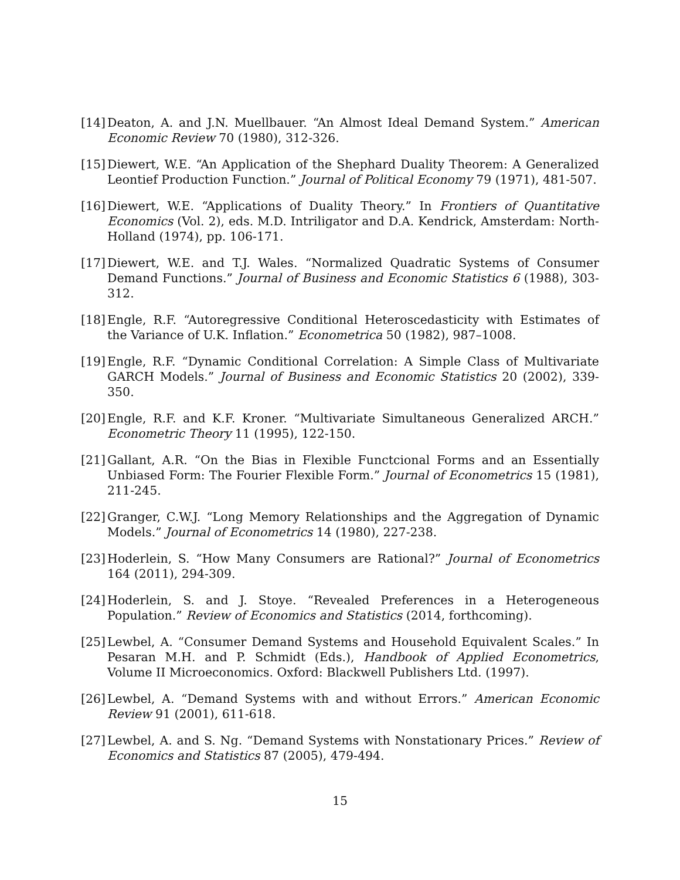[14]
Deaton, A. and J.N. Muellbauer. “An Almost Ideal Demand System.” American Economic Review 70 (1980), 312-326.
[15]
Diewert, W.E. “An Application of the Shephard Duality Theorem: A Generalized Leontief Production Function.” Journal of Political Economy 79 (1971), 481-507.
[16]
Diewert, W.E. “Applications of Duality Theory.” In Frontiers of Quantitative Economics (Vol. 2), eds. M.D. Intriligator and D.A. Kendrick, Amsterdam: North-Holland (1974), pp. 106-171.
[17]
Diewert, W.E. and T.J. Wales. “Normalized Quadratic Systems of Consumer Demand Functions.” Journal of Business and Economic Statistics 6 (1988), 303-312.
[18]
Engle, R.F. “Autoregressive Conditional Heteroscedasticity with Estimates of the Variance of U.K. Inflation.” Econometrica 50 (1982), 987–1008.
[19]
Engle, R.F. “Dynamic Conditional Correlation: A Simple Class of Multivariate GARCH Models.” Journal of Business and Economic Statistics 20 (2002), 339-350.
[20]
Engle, R.F. and K.F. Kroner. “Multivariate Simultaneous Generalized ARCH.” Econometric Theory 11 (1995), 122-150.
[21]
Gallant, A.R. “On the Bias in Flexible Functcional Forms and an Essentially Unbiased Form: The Fourier Flexible Form.” Journal of Econometrics 15 (1981), 211-245.
[22]
Granger, C.W.J. “Long Memory Relationships and the Aggregation of Dynamic Models.” Journal of Econometrics 14 (1980), 227-238.
[23]
Hoderlein, S. “How Many Consumers are Rational?” Journal of Econometrics 164 (2011), 294-309.
[24]
Hoderlein, S. and J. Stoye. “Revealed Preferences in a Heterogeneous Population.” Review of Economics and Statistics (2014, forthcoming).
[25]
Lewbel, A. “Consumer Demand Systems and Household Equivalent Scales.” In Pesaran M.H. and P. Schmidt (Eds.), Handbook of Applied Econometrics, Volume II Microeconomics. Oxford: Blackwell Publishers Ltd. (1997).
[26]
Lewbel, A. “Demand Systems with and without Errors.” American Economic Review 91 (2001), 611-618.
[27]
Lewbel, A. and S. Ng. “Demand Systems with Nonstationary Prices.” Review of Economics and Statistics 87 (2005), 479-494.
15